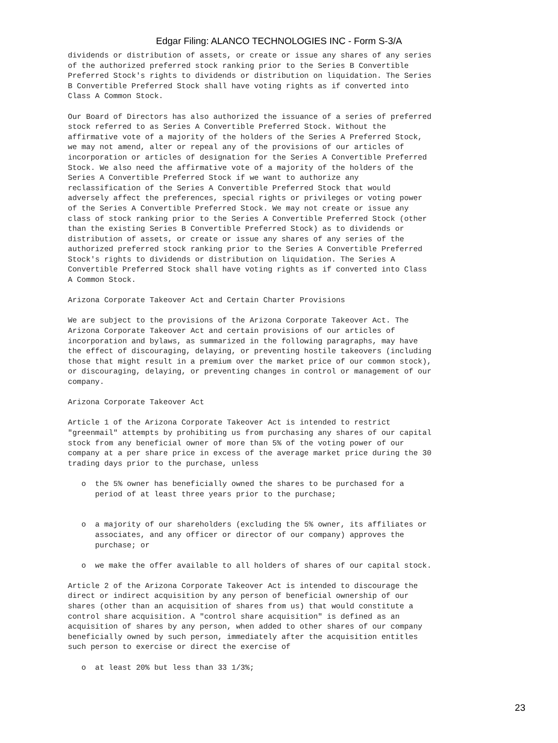Edgar Filing: ALANCO TECHNOLOGIES INC - Form S-3/A
dividends or distribution of assets, or create or issue any shares of any series
of the authorized preferred stock ranking prior to the Series B Convertible
Preferred Stock's rights to dividends or distribution on liquidation. The Series
B Convertible Preferred Stock shall have voting rights as if converted into
Class A Common Stock.

Our Board of Directors has also authorized the issuance of a series of preferred
stock referred to as Series A Convertible Preferred Stock. Without the
affirmative vote of a majority of the holders of the Series A Preferred Stock,
we may not amend, alter or repeal any of the provisions of our articles of
incorporation or articles of designation for the Series A Convertible Preferred
Stock. We also need the affirmative vote of a majority of the holders of the
Series A Convertible Preferred Stock if we want to authorize any
reclassification of the Series A Convertible Preferred Stock that would
adversely affect the preferences, special rights or privileges or voting power
of the Series A Convertible Preferred Stock. We may not create or issue any
class of stock ranking prior to the Series A Convertible Preferred Stock (other
than the existing Series B Convertible Preferred Stock) as to dividends or
distribution of assets, or create or issue any shares of any series of the
authorized preferred stock ranking prior to the Series A Convertible Preferred
Stock's rights to dividends or distribution on liquidation. The Series A
Convertible Preferred Stock shall have voting rights as if converted into Class
A Common Stock.

Arizona Corporate Takeover Act and Certain Charter Provisions

We are subject to the provisions of the Arizona Corporate Takeover Act. The
Arizona Corporate Takeover Act and certain provisions of our articles of
incorporation and bylaws, as summarized in the following paragraphs, may have
the effect of discouraging, delaying, or preventing hostile takeovers (including
those that might result in a premium over the market price of our common stock),
or discouraging, delaying, or preventing changes in control or management of our
company.

Arizona Corporate Takeover Act

Article 1 of the Arizona Corporate Takeover Act is intended to restrict
"greenmail" attempts by prohibiting us from purchasing any shares of our capital
stock from any beneficial owner of more than 5% of the voting power of our
company at a per share price in excess of the average market price during the 30
trading days prior to the purchase, unless

   o  the 5% owner has beneficially owned the shares to be purchased for a
      period of at least three years prior to the purchase;


   o  a majority of our shareholders (excluding the 5% owner, its affiliates or
      associates, and any officer or director of our company) approves the
      purchase; or

   o  we make the offer available to all holders of shares of our capital stock.

Article 2 of the Arizona Corporate Takeover Act is intended to discourage the
direct or indirect acquisition by any person of beneficial ownership of our
shares (other than an acquisition of shares from us) that would constitute a
control share acquisition. A "control share acquisition" is defined as an
acquisition of shares by any person, when added to other shares of our company
beneficially owned by such person, immediately after the acquisition entitles
such person to exercise or direct the exercise of

   o  at least 20% but less than 33 1/3%;
23